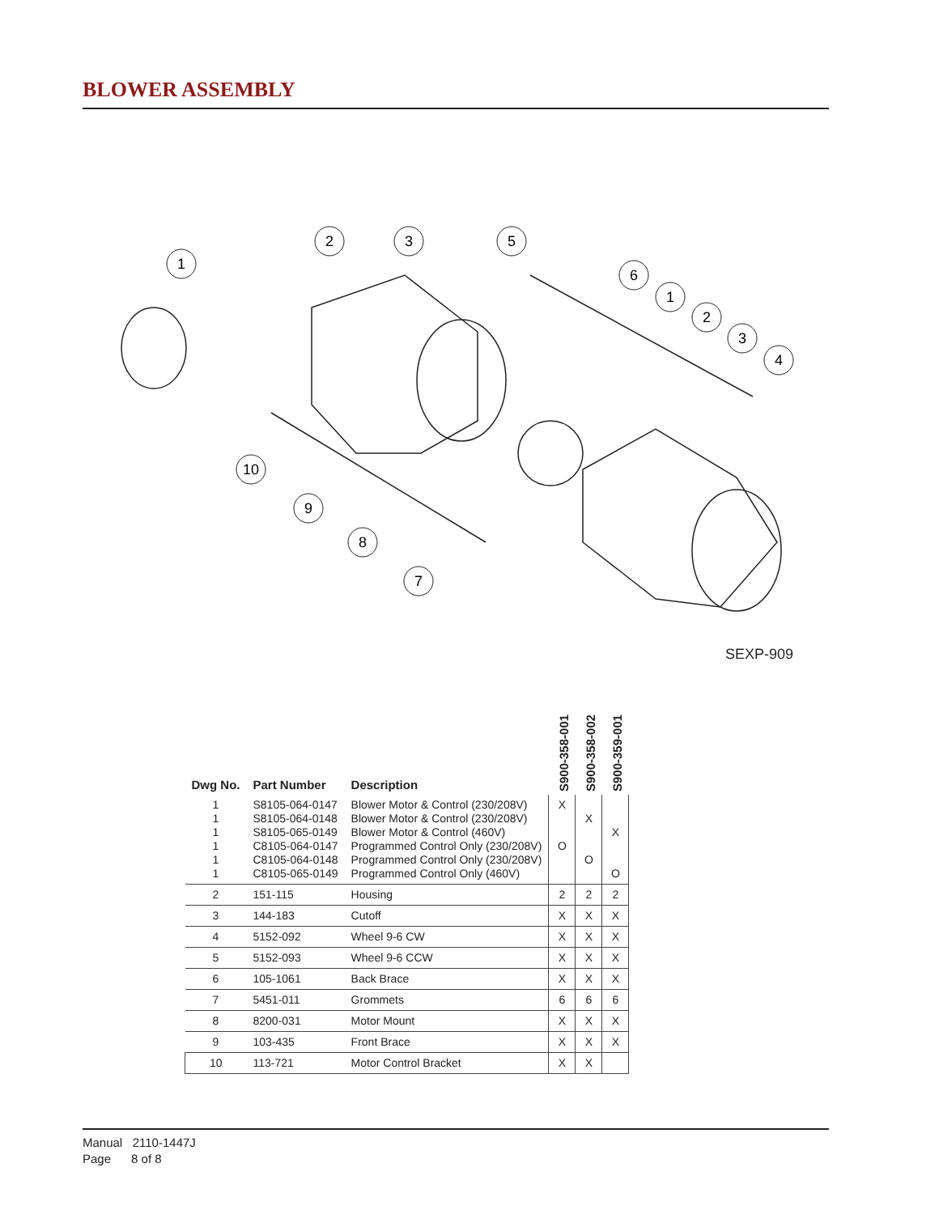BLOWER ASSEMBLY
1
2
3
5
6
1
2
3
4
10
9
8
7
SEXP-909
| Dwg No. | Part Number | Description | S900-358-001 | S900-358-002 | S900-359-001 |
| --- | --- | --- | --- | --- | --- |
| 1 1 1 1 1 1 | S8105-064-0147 S8105-064-0148 S8105-065-0149 C8105-064-0147 C8105-064-0148 C8105-065-0149 | Blower Motor & Control (230/208V) Blower Motor & Control (230/208V) Blower Motor & Control (460V) Programmed Control Only (230/208V) Programmed Control Only (230/208V) Programmed Control Only (460V) | X O | X O | X O |
| 2 | 151-115 | Housing | 2 | 2 | 2 |
| 3 | 144-183 | Cutoff | X | X | X |
| 4 | 5152-092 | Wheel 9-6 CW | X | X | X |
| 5 | 5152-093 | Wheel 9-6 CCW | X | X | X |
| 6 | 105-1061 | Back Brace | X | X | X |
| 7 | 5451-011 | Grommets | 6 | 6 | 6 |
| 8 | 8200-031 | Motor Mount | X | X | X |
| 9 | 103-435 | Front Brace | X | X | X |
| 10 | 113-721 | Motor Control Bracket | X | X | |
Manual 2110-1447J
Page 8 of 8